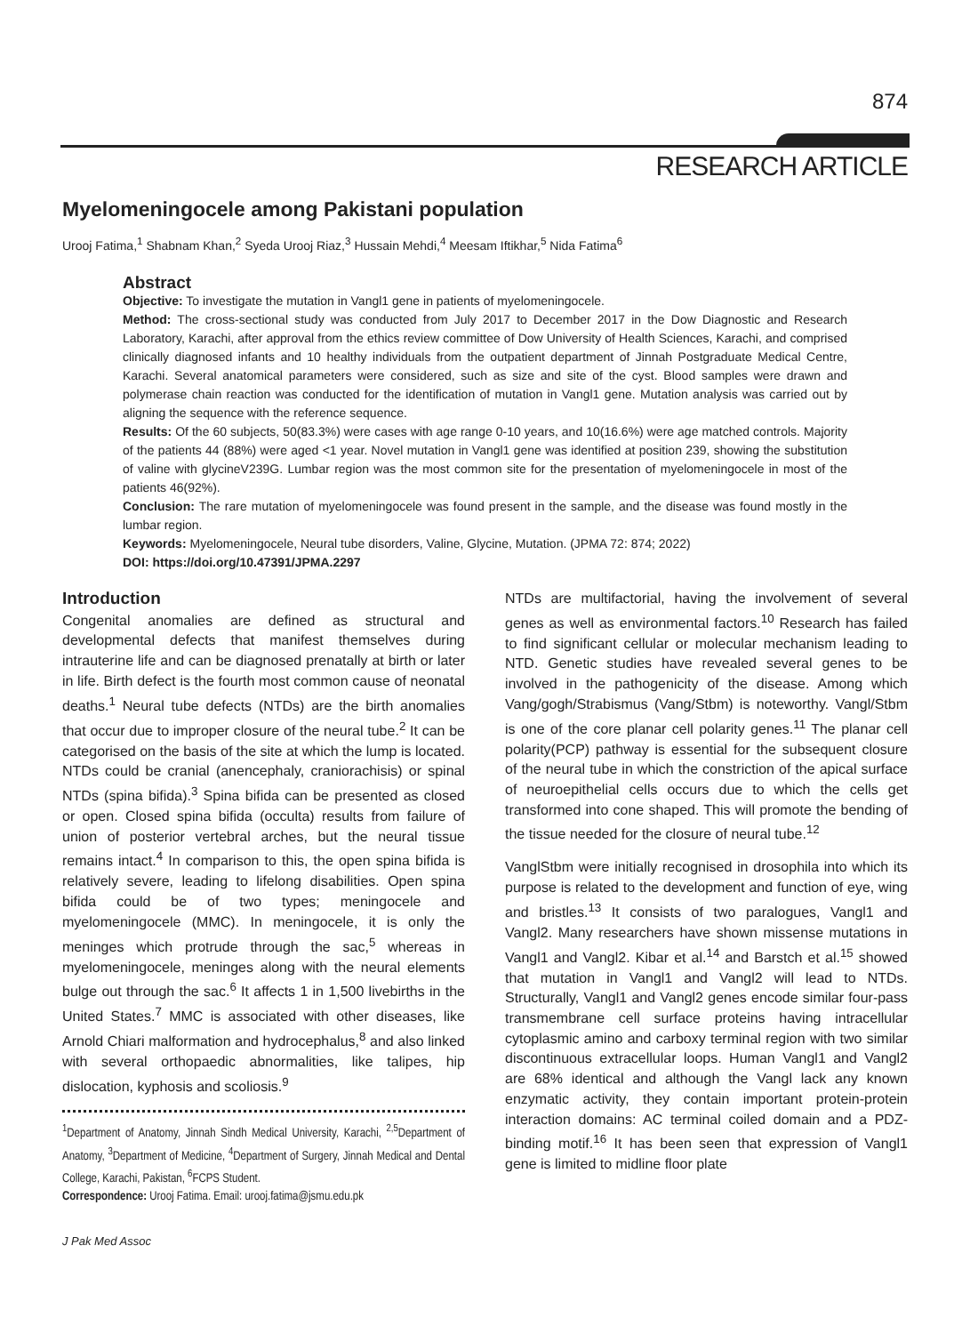874
RESEARCH ARTICLE
Myelomeningocele among Pakistani population
Urooj Fatima,<sup>1</sup> Shabnam Khan,<sup>2</sup> Syeda Urooj Riaz,<sup>3</sup> Hussain Mehdi,<sup>4</sup> Meesam Iftikhar,<sup>5</sup> Nida Fatima<sup>6</sup>
Abstract
Objective: To investigate the mutation in Vangl1 gene in patients of myelomeningocele.
Method: The cross-sectional study was conducted from July 2017 to December 2017 in the Dow Diagnostic and Research Laboratory, Karachi, after approval from the ethics review committee of Dow University of Health Sciences, Karachi, and comprised clinically diagnosed infants and 10 healthy individuals from the outpatient department of Jinnah Postgraduate Medical Centre, Karachi. Several anatomical parameters were considered, such as size and site of the cyst. Blood samples were drawn and polymerase chain reaction was conducted for the identification of mutation in Vangl1 gene. Mutation analysis was carried out by aligning the sequence with the reference sequence.
Results: Of the 60 subjects, 50(83.3%) were cases with age range 0-10 years, and 10(16.6%) were age matched controls. Majority of the patients 44 (88%) were aged <1 year. Novel mutation in Vangl1 gene was identified at position 239, showing the substitution of valine with glycineV239G. Lumbar region was the most common site for the presentation of myelomeningocele in most of the patients 46(92%).
Conclusion: The rare mutation of myelomeningocele was found present in the sample, and the disease was found mostly in the lumbar region.
Keywords: Myelomeningocele, Neural tube disorders, Valine, Glycine, Mutation. (JPMA 72: 874; 2022)
DOI: https://doi.org/10.47391/JPMA.2297
Introduction
Congenital anomalies are defined as structural and developmental defects that manifest themselves during intrauterine life and can be diagnosed prenatally at birth or later in life. Birth defect is the fourth most common cause of neonatal deaths.<sup>1</sup> Neural tube defects (NTDs) are the birth anomalies that occur due to improper closure of the neural tube.<sup>2</sup> It can be categorised on the basis of the site at which the lump is located. NTDs could be cranial (anencephaly, craniorachisis) or spinal NTDs (spina bifida).<sup>3</sup> Spina bifida can be presented as closed or open. Closed spina bifida (occulta) results from failure of union of posterior vertebral arches, but the neural tissue remains intact.<sup>4</sup> In comparison to this, the open spina bifida is relatively severe, leading to lifelong disabilities. Open spina bifida could be of two types; meningocele and myelomeningocele (MMC). In meningocele, it is only the meninges which protrude through the sac,<sup>5</sup> whereas in myelomeningocele, meninges along with the neural elements bulge out through the sac.<sup>6</sup> It affects 1 in 1,500 livebirths in the United States.<sup>7</sup> MMC is associated with other diseases, like Arnold Chiari malformation and hydrocephalus,<sup>8</sup> and also linked with several orthopaedic abnormalities, like talipes, hip dislocation, kyphosis and scoliosis.<sup>9</sup>
<sup>1</sup> Department of Anatomy, Jinnah Sindh Medical University, Karachi, <sup>2,5</sup>Department of Anatomy, <sup>3</sup>Department of Medicine, <sup>4</sup>Department of Surgery, Jinnah Medical and Dental College, Karachi, Pakistan, <sup>6</sup>FCPS Student.
Correspondence: Urooj Fatima. Email: urooj.fatima@jsmu.edu.pk
NTDs are multifactorial, having the involvement of several genes as well as environmental factors.<sup>10</sup> Research has failed to find significant cellular or molecular mechanism leading to NTD. Genetic studies have revealed several genes to be involved in the pathogenicity of the disease. Among which Vang/gogh/Strabismus (Vang/Stbm) is noteworthy. Vangl/Stbm is one of the core planar cell polarity genes.<sup>11</sup> The planar cell polarity(PCP) pathway is essential for the subsequent closure of the neural tube in which the constriction of the apical surface of neuroepithelial cells occurs due to which the cells get transformed into cone shaped. This will promote the bending of the tissue needed for the closure of neural tube.<sup>12</sup>
VanglStbm were initially recognised in drosophila into which its purpose is related to the development and function of eye, wing and bristles.<sup>13</sup> It consists of two paralogues, Vangl1 and Vangl2. Many researchers have shown missense mutations in Vangl1 and Vangl2. Kibar et al.<sup>14</sup> and Barstch et al.<sup>15</sup> showed that mutation in Vangl1 and Vangl2 will lead to NTDs. Structurally, Vangl1 and Vangl2 genes encode similar four-pass transmembrane cell surface proteins having intracellular cytoplasmic amino and carboxy terminal region with two similar discontinuous extracellular loops. Human Vangl1 and Vangl2 are 68% identical and although the Vangl lack any known enzymatic activity, they contain important protein-protein interaction domains: AC terminal coiled domain and a PDZ-binding motif.<sup>16</sup> It has been seen that expression of Vangl1 gene is limited to midline floor plate
J Pak Med Assoc